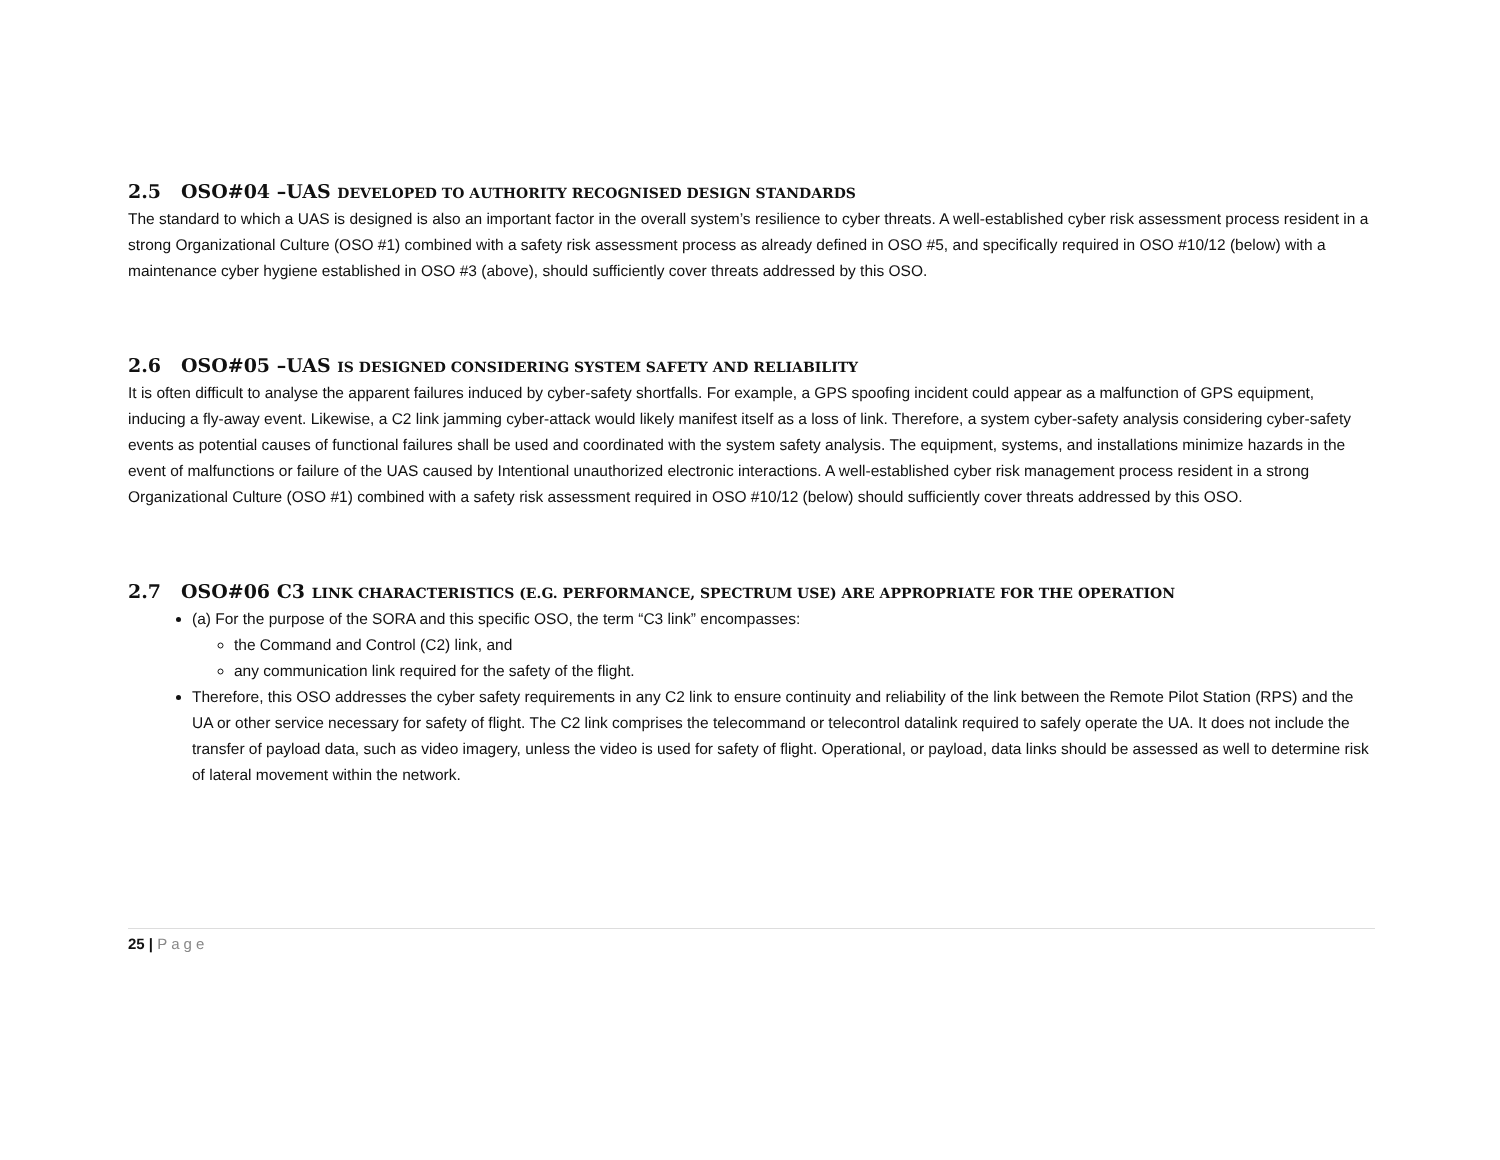2.5 OSO#04 –UAS DEVELOPED TO AUTHORITY RECOGNISED DESIGN STANDARDS
The standard to which a UAS is designed is also an important factor in the overall system’s resilience to cyber threats. A well-established cyber risk assessment process resident in a strong Organizational Culture (OSO #1) combined with a safety risk assessment process as already defined in OSO #5, and specifically required in OSO #10/12 (below) with a maintenance cyber hygiene established in OSO #3 (above), should sufficiently cover threats addressed by this OSO.
2.6 OSO#05 –UAS IS DESIGNED CONSIDERING SYSTEM SAFETY AND RELIABILITY
It is often difficult to analyse the apparent failures induced by cyber-safety shortfalls. For example, a GPS spoofing incident could appear as a malfunction of GPS equipment, inducing a fly-away event. Likewise, a C2 link jamming cyber-attack would likely manifest itself as a loss of link. Therefore, a system cyber-safety analysis considering cyber-safety events as potential causes of functional failures shall be used and coordinated with the system safety analysis. The equipment, systems, and installations minimize hazards in the event of malfunctions or failure of the UAS caused by Intentional unauthorized electronic interactions. A well-established cyber risk management process resident in a strong Organizational Culture (OSO #1) combined with a safety risk assessment required in OSO #10/12 (below) should sufficiently cover threats addressed by this OSO.
2.7 OSO#06 C3 LINK CHARACTERISTICS (E.G. PERFORMANCE, SPECTRUM USE) ARE APPROPRIATE FOR THE OPERATION
(a) For the purpose of the SORA and this specific OSO, the term “C3 link” encompasses:
the Command and Control (C2) link, and
any communication link required for the safety of the flight.
Therefore, this OSO addresses the cyber safety requirements in any C2 link to ensure continuity and reliability of the link between the Remote Pilot Station (RPS) and the UA or other service necessary for safety of flight. The C2 link comprises the telecommand or telecontrol datalink required to safely operate the UA. It does not include the transfer of payload data, such as video imagery, unless the video is used for safety of flight. Operational, or payload, data links should be assessed as well to determine risk of lateral movement within the network.
25 | Page